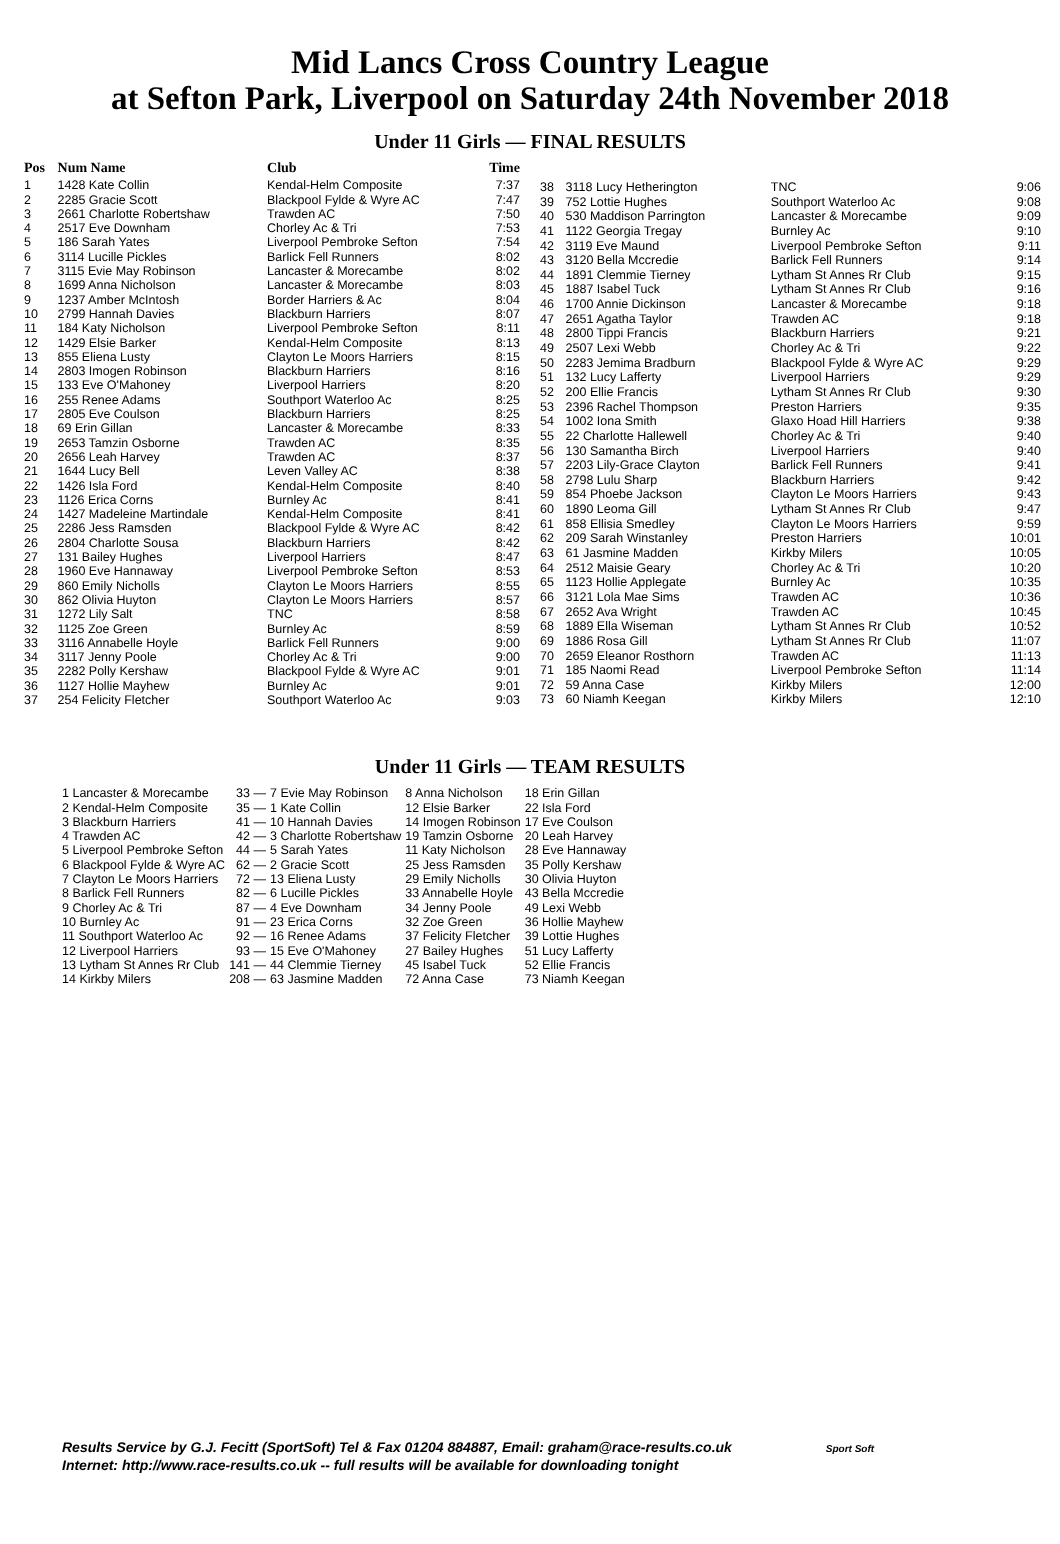Mid Lancs Cross Country League
at Sefton Park, Liverpool on Saturday 24th November 2018
Under 11 Girls — FINAL RESULTS
| Pos | Num Name | Club | Time |
| --- | --- | --- | --- |
| 1 | 1428 Kate Collin | Kendal-Helm Composite | 7:37 |
| 2 | 2285 Gracie Scott | Blackpool Fylde & Wyre AC | 7:47 |
| 3 | 2661 Charlotte Robertshaw | Trawden AC | 7:50 |
| 4 | 2517 Eve Downham | Chorley Ac & Tri | 7:53 |
| 5 | 186 Sarah Yates | Liverpool Pembroke Sefton | 7:54 |
| 6 | 3114 Lucille Pickles | Barlick Fell Runners | 8:02 |
| 7 | 3115 Evie May Robinson | Lancaster & Morecambe | 8:02 |
| 8 | 1699 Anna Nicholson | Lancaster & Morecambe | 8:03 |
| 9 | 1237 Amber McIntosh | Border Harriers & Ac | 8:04 |
| 10 | 2799 Hannah Davies | Blackburn Harriers | 8:07 |
| 11 | 184 Katy Nicholson | Liverpool Pembroke Sefton | 8:11 |
| 12 | 1429 Elsie Barker | Kendal-Helm Composite | 8:13 |
| 13 | 855 Eliena Lusty | Clayton Le Moors Harriers | 8:15 |
| 14 | 2803 Imogen Robinson | Blackburn Harriers | 8:16 |
| 15 | 133 Eve O'Mahoney | Liverpool Harriers | 8:20 |
| 16 | 255 Renee Adams | Southport Waterloo Ac | 8:25 |
| 17 | 2805 Eve Coulson | Blackburn Harriers | 8:25 |
| 18 | 69 Erin Gillan | Lancaster & Morecambe | 8:33 |
| 19 | 2653 Tamzin Osborne | Trawden AC | 8:35 |
| 20 | 2656 Leah Harvey | Trawden AC | 8:37 |
| 21 | 1644 Lucy Bell | Leven Valley AC | 8:38 |
| 22 | 1426 Isla Ford | Kendal-Helm Composite | 8:40 |
| 23 | 1126 Erica Corns | Burnley Ac | 8:41 |
| 24 | 1427 Madeleine Martindale | Kendal-Helm Composite | 8:41 |
| 25 | 2286 Jess Ramsden | Blackpool Fylde & Wyre AC | 8:42 |
| 26 | 2804 Charlotte Sousa | Blackburn Harriers | 8:42 |
| 27 | 131 Bailey Hughes | Liverpool Harriers | 8:47 |
| 28 | 1960 Eve Hannaway | Liverpool Pembroke Sefton | 8:53 |
| 29 | 860 Emily Nicholls | Clayton Le Moors Harriers | 8:55 |
| 30 | 862 Olivia Huyton | Clayton Le Moors Harriers | 8:57 |
| 31 | 1272 Lily Salt | TNC | 8:58 |
| 32 | 1125 Zoe Green | Burnley Ac | 8:59 |
| 33 | 3116 Annabelle Hoyle | Barlick Fell Runners | 9:00 |
| 34 | 3117 Jenny Poole | Chorley Ac & Tri | 9:00 |
| 35 | 2282 Polly Kershaw | Blackpool Fylde & Wyre AC | 9:01 |
| 36 | 1127 Hollie Mayhew | Burnley Ac | 9:01 |
| 37 | 254 Felicity Fletcher | Southport Waterloo Ac | 9:03 |
| 38 | 3118 Lucy Hetherington | TNC | 9:06 |
| 39 | 752 Lottie Hughes | Southport Waterloo Ac | 9:08 |
| 40 | 530 Maddison Parrington | Lancaster & Morecambe | 9:09 |
| 41 | 1122 Georgia Tregay | Burnley Ac | 9:10 |
| 42 | 3119 Eve Maund | Liverpool Pembroke Sefton | 9:11 |
| 43 | 3120 Bella Mccredie | Barlick Fell Runners | 9:14 |
| 44 | 1891 Clemmie Tierney | Lytham St Annes Rr Club | 9:15 |
| 45 | 1887 Isabel Tuck | Lytham St Annes Rr Club | 9:16 |
| 46 | 1700 Annie Dickinson | Lancaster & Morecambe | 9:18 |
| 47 | 2651 Agatha Taylor | Trawden AC | 9:18 |
| 48 | 2800 Tippi Francis | Blackburn Harriers | 9:21 |
| 49 | 2507 Lexi Webb | Chorley Ac & Tri | 9:22 |
| 50 | 2283 Jemima Bradburn | Blackpool Fylde & Wyre AC | 9:29 |
| 51 | 132 Lucy Lafferty | Liverpool Harriers | 9:29 |
| 52 | 200 Ellie Francis | Lytham St Annes Rr Club | 9:30 |
| 53 | 2396 Rachel Thompson | Preston Harriers | 9:35 |
| 54 | 1002 Iona Smith | Glaxo Hoad Hill Harriers | 9:38 |
| 55 | 22 Charlotte Hallewell | Chorley Ac & Tri | 9:40 |
| 56 | 130 Samantha Birch | Liverpool Harriers | 9:40 |
| 57 | 2203 Lily-Grace Clayton | Barlick Fell Runners | 9:41 |
| 58 | 2798 Lulu Sharp | Blackburn Harriers | 9:42 |
| 59 | 854 Phoebe Jackson | Clayton Le Moors Harriers | 9:43 |
| 60 | 1890 Leoma Gill | Lytham St Annes Rr Club | 9:47 |
| 61 | 858 Ellisia Smedley | Clayton Le Moors Harriers | 9:59 |
| 62 | 209 Sarah Winstanley | Preston Harriers | 10:01 |
| 63 | 61 Jasmine Madden | Kirkby Milers | 10:05 |
| 64 | 2512 Maisie Geary | Chorley Ac & Tri | 10:20 |
| 65 | 1123 Hollie Applegate | Burnley Ac | 10:35 |
| 66 | 3121 Lola Mae Sims | Trawden AC | 10:36 |
| 67 | 2652 Ava Wright | Trawden AC | 10:45 |
| 68 | 1889 Ella Wiseman | Lytham St Annes Rr Club | 10:52 |
| 69 | 1886 Rosa Gill | Lytham St Annes Rr Club | 11:07 |
| 70 | 2659 Eleanor Rosthorn | Trawden AC | 11:13 |
| 71 | 185 Naomi Read | Liverpool Pembroke Sefton | 11:14 |
| 72 | 59 Anna Case | Kirkby Milers | 12:00 |
| 73 | 60 Niamh Keegan | Kirkby Milers | 12:10 |
Under 11 Girls — TEAM RESULTS
| 1 Lancaster & Morecambe | 33 — | 7 Evie May Robinson | 8 Anna Nicholson | 18 Erin Gillan |
| 2 Kendal-Helm Composite | 35 — | 1 Kate Collin | 12 Elsie Barker | 22 Isla Ford |
| 3 Blackburn Harriers | 41 — | 10 Hannah Davies | 14 Imogen Robinson | 17 Eve Coulson |
| 4 Trawden AC | 42 — | 3 Charlotte Robertshaw | 19 Tamzin Osborne | 20 Leah Harvey |
| 5 Liverpool Pembroke Sefton | 44 — | 5 Sarah Yates | 11 Katy Nicholson | 28 Eve Hannaway |
| 6 Blackpool Fylde & Wyre AC | 62 — | 2 Gracie Scott | 25 Jess Ramsden | 35 Polly Kershaw |
| 7 Clayton Le Moors Harriers | 72 — | 13 Eliena Lusty | 29 Emily Nicholls | 30 Olivia Huyton |
| 8 Barlick Fell Runners | 82 — | 6 Lucille Pickles | 33 Annabelle Hoyle | 43 Bella Mccredie |
| 9 Chorley Ac & Tri | 87 — | 4 Eve Downham | 34 Jenny Poole | 49 Lexi Webb |
| 10 Burnley Ac | 91 — | 23 Erica Corns | 32 Zoe Green | 36 Hollie Mayhew |
| 11 Southport Waterloo Ac | 92 — | 16 Renee Adams | 37 Felicity Fletcher | 39 Lottie Hughes |
| 12 Liverpool Harriers | 93 — | 15 Eve O'Mahoney | 27 Bailey Hughes | 51 Lucy Lafferty |
| 13 Lytham St Annes Rr Club | 141 — | 44 Clemmie Tierney | 45 Isabel Tuck | 52 Ellie Francis |
| 14 Kirkby Milers | 208 — | 63 Jasmine Madden | 72 Anna Case | 73 Niamh Keegan |
Results Service by G.J. Fecitt (SportSoft) Tel & Fax 01204 884887, Email: graham@race-results.co.uk Sport Soft
Internet: http://www.race-results.co.uk -- full results will be available for downloading tonight